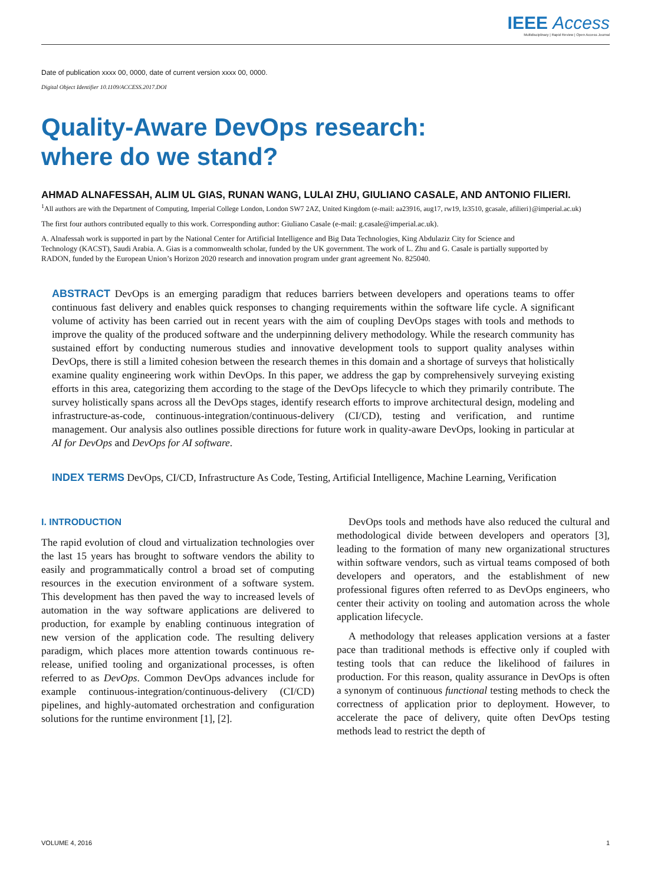IEEE Access Multidisciplinary | Rapid Review | Open Access Journal
Date of publication xxxx 00, 0000, date of current version xxxx 00, 0000.
Digital Object Identifier 10.1109/ACCESS.2017.DOI
Quality-Aware DevOps research:
where do we stand?
AHMAD ALNAFESSAH, ALIM UL GIAS, RUNAN WANG, LULAI ZHU, GIULIANO CASALE, AND ANTONIO FILIERI.
<sup>1</sup> All authors are with the Department of Computing, Imperial College London, London SW7 2AZ, United Kingdom (e-mail: aa23916, aug17, rw19, lz3510, gcasale, afilieri}@imperial.ac.uk)
The first four authors contributed equally to this work. Corresponding author: Giuliano Casale (e-mail: g.casale@imperial.ac.uk).
A. Alnafessah work is supported in part by the National Center for Artificial Intelligence and Big Data Technologies, King Abdulaziz City for Science and Technology (KACST), Saudi Arabia. A. Gias is a commonwealth scholar, funded by the UK government. The work of L. Zhu and G. Casale is partially supported by RADON, funded by the European Union’s Horizon 2020 research and innovation program under grant agreement No. 825040.
ABSTRACT DevOps is an emerging paradigm that reduces barriers between developers and operations teams to offer continuous fast delivery and enables quick responses to changing requirements within the software life cycle. A significant volume of activity has been carried out in recent years with the aim of coupling DevOps stages with tools and methods to improve the quality of the produced software and the underpinning delivery methodology. While the research community has sustained effort by conducting numerous studies and innovative development tools to support quality analyses within DevOps, there is still a limited cohesion between the research themes in this domain and a shortage of surveys that holistically examine quality engineering work within DevOps. In this paper, we address the gap by comprehensively surveying existing efforts in this area, categorizing them according to the stage of the DevOps lifecycle to which they primarily contribute. The survey holistically spans across all the DevOps stages, identify research efforts to improve architectural design, modeling and infrastructure-as-code, continuous-integration/continuous-delivery (CI/CD), testing and verification, and runtime management. Our analysis also outlines possible directions for future work in quality-aware DevOps, looking in particular at AI for DevOps and DevOps for AI software.
INDEX TERMS DevOps, CI/CD, Infrastructure As Code, Testing, Artificial Intelligence, Machine Learning, Verification
I. INTRODUCTION
The rapid evolution of cloud and virtualization technologies over the last 15 years has brought to software vendors the ability to easily and programmatically control a broad set of computing resources in the execution environment of a software system. This development has then paved the way to increased levels of automation in the way software applications are delivered to production, for example by enabling continuous integration of new version of the application code. The resulting delivery paradigm, which places more attention towards continuous re-release, unified tooling and organizational processes, is often referred to as DevOps. Common DevOps advances include for example continuous-integration/continuous-delivery (CI/CD) pipelines, and highly-automated orchestration and configuration solutions for the runtime environment [1], [2].
DevOps tools and methods have also reduced the cultural and methodological divide between developers and operators [3], leading to the formation of many new organizational structures within software vendors, such as virtual teams composed of both developers and operators, and the establishment of new professional figures often referred to as DevOps engineers, who center their activity on tooling and automation across the whole application lifecycle.
A methodology that releases application versions at a faster pace than traditional methods is effective only if coupled with testing tools that can reduce the likelihood of failures in production. For this reason, quality assurance in DevOps is often a synonym of continuous functional testing methods to check the correctness of application prior to deployment. However, to accelerate the pace of delivery, quite often DevOps testing methods lead to restrict the depth of
VOLUME 4, 2016 1